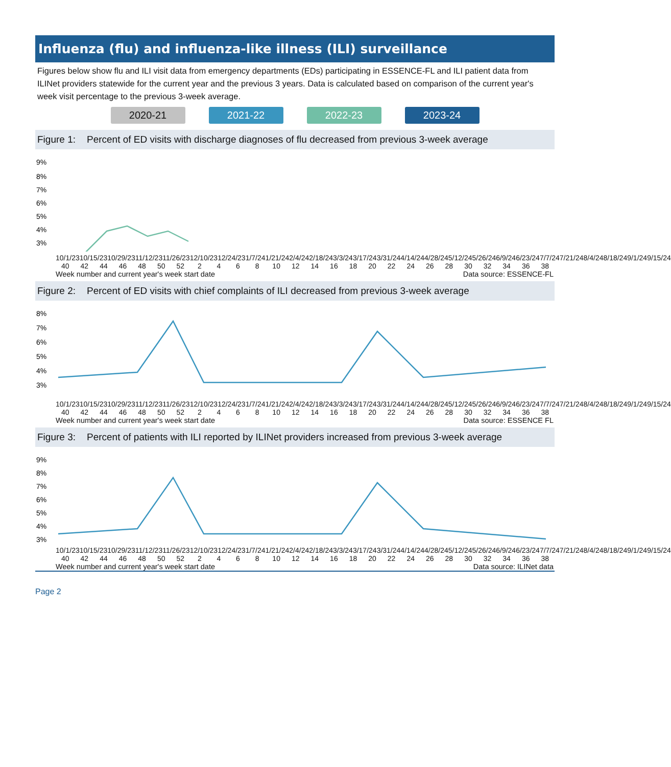Influenza (flu) and influenza-like illness (ILI) surveillance
Figures below show flu and ILI visit data from emergency departments (EDs) participating in ESSENCE-FL and ILI patient data from ILINet providers statewide for the current year and the previous 3 years. Data is calculated based on comparison of the current year's week visit percentage to the previous 3-week average.
2020-21 2021-22 2022-23 2023-24
Figure 1: Percent of ED visits with discharge diagnoses of flu decreased from previous 3-week average
9%
8%
7%
6%
5%
4%
3%
10/1/23 10/15/23 10/29/23 11/12/23 11/26/23 12/10/23 12/24/23 1/7/24 1/21/24 2/4/24 2/18/24 3/3/24 3/17/24 3/31/24 4/14/24 4/28/24 5/12/24 5/26/24 6/9/24 6/23/24 7/7/24 7/21/24 8/4/24 8/18/24 9/1/24 9/15/24
40 42 44 46 48 50 52 2468 10 12 14 16 18 20 22 24 26 28 30 32 34 36 38
Week number and current year's week start date Data source: ESSENCE-FL
Figure 2: Percent of ED visits with chief complaints of ILI decreased from previous 3-week average
8%
7%
6%
5%
4%
3%
10/1/23 10/15/23 10/29/23 11/12/23 11/26/23 12/10/23 12/24/23 1/7/24 1/21/24 2/4/24 2/18/24 3/3/24 3/17/24 3/31/24 4/14/24 4/28/24 5/12/24 5/26/24 6/9/24 6/23/24 7/7/24 7/21/24 8/4/24 8/18/24 9/1/24 9/15/24
40 42 44 46 48 50 52 2468 10 12 14 16 18 20 22 24 26 28 30 32 34 36 38
Week number and current year's week start date Data source: ESSENCE FL
Figure 3: Percent of patients with ILI reported by ILINet providers increased from previous 3-week average
9%
8%
7%
6%
5%
4%
3%
10/1/23 10/15/23 10/29/23 11/12/23 11/26/23 12/10/23 12/24/23 1/7/24 1/21/24 2/4/24 2/18/24 3/3/24 3/17/24 3/31/24 4/14/24 4/28/24 5/12/24 5/26/24 6/9/24 6/23/24 7/7/24 7/21/24 8/4/24 8/18/24 9/1/24 9/15/24
40 42 44 46 48 50 52 2468 10 12 14 16 18 20 22 24 26 28 30 32 34 36 38
Week number and current year's week start date Data source: ILINet data
Page 2